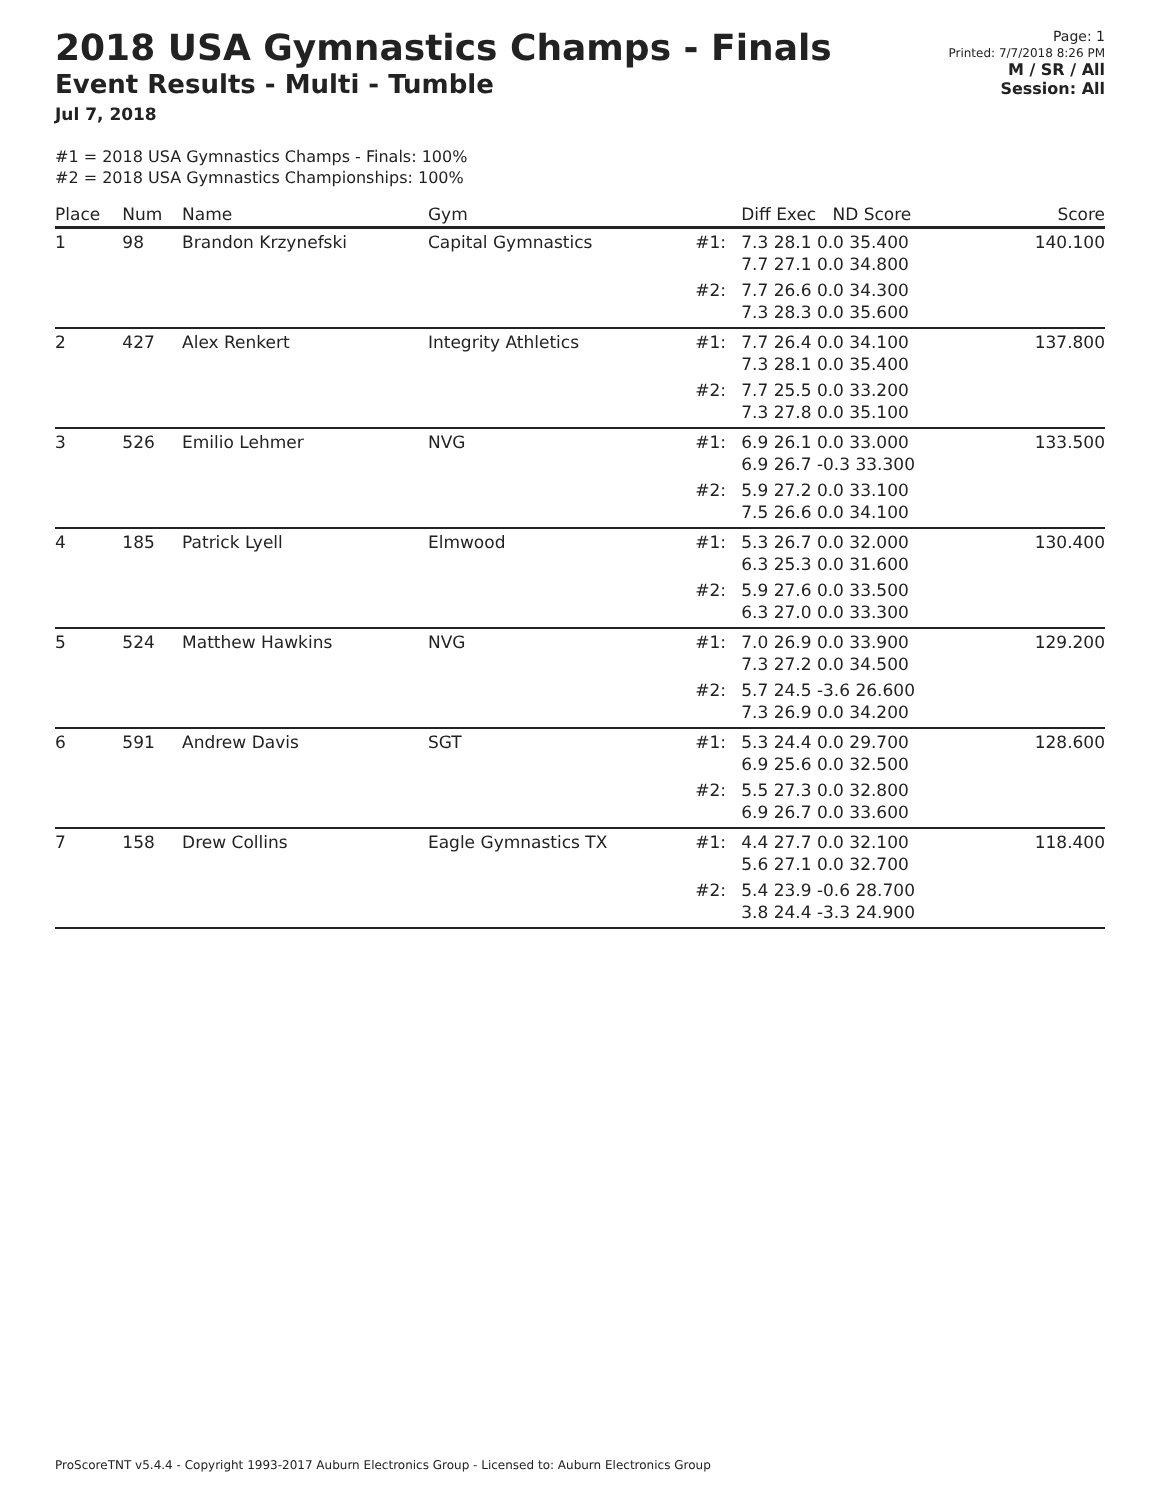2018 USA Gymnastics Champs - Finals
Event Results - Multi - Tumble
Jul 7, 2018
Page: 1
Printed: 7/7/2018 8:26 PM
M / SR / All
Session: All
#1 = 2018 USA Gymnastics Champs - Finals: 100%
#2 = 2018 USA Gymnastics Championships: 100%
| Place | Num | Name | Gym | | Diff Exec ND Score | Score |
| --- | --- | --- | --- | --- | --- | --- |
| 1 | 98 | Brandon Krzynefski | Capital Gymnastics | #1: | 7.3 28.1 0.0 35.400 7.7 27.1 0.0 34.800 | 140.100 |
| | | | | #2: | 7.7 26.6 0.0 34.300 7.3 28.3 0.0 35.600 | |
| 2 | 427 | Alex Renkert | Integrity Athletics | #1: | 7.7 26.4 0.0 34.100 7.3 28.1 0.0 35.400 | 137.800 |
| | | | | #2: | 7.7 25.5 0.0 33.200 7.3 27.8 0.0 35.100 | |
| 3 | 526 | Emilio Lehmer | NVG | #1: | 6.9 26.1 0.0 33.000 6.9 26.7 -0.3 33.300 | 133.500 |
| | | | | #2: | 5.9 27.2 0.0 33.100 7.5 26.6 0.0 34.100 | |
| 4 | 185 | Patrick Lyell | Elmwood | #1: | 5.3 26.7 0.0 32.000 6.3 25.3 0.0 31.600 | 130.400 |
| | | | | #2: | 5.9 27.6 0.0 33.500 6.3 27.0 0.0 33.300 | |
| 5 | 524 | Matthew Hawkins | NVG | #1: | 7.0 26.9 0.0 33.900 7.3 27.2 0.0 34.500 | 129.200 |
| | | | | #2: | 5.7 24.5 -3.6 26.600 7.3 26.9 0.0 34.200 | |
| 6 | 591 | Andrew Davis | SGT | #1: | 5.3 24.4 0.0 29.700 6.9 25.6 0.0 32.500 | 128.600 |
| | | | | #2: | 5.5 27.3 0.0 32.800 6.9 26.7 0.0 33.600 | |
| 7 | 158 | Drew Collins | Eagle Gymnastics TX | #1: | 4.4 27.7 0.0 32.100 5.6 27.1 0.0 32.700 | 118.400 |
| | | | | #2: | 5.4 23.9 -0.6 28.700 3.8 24.4 -3.3 24.900 | |
ProScoreTNT v5.4.4 - Copyright 1993-2017 Auburn Electronics Group - Licensed to: Auburn Electronics Group